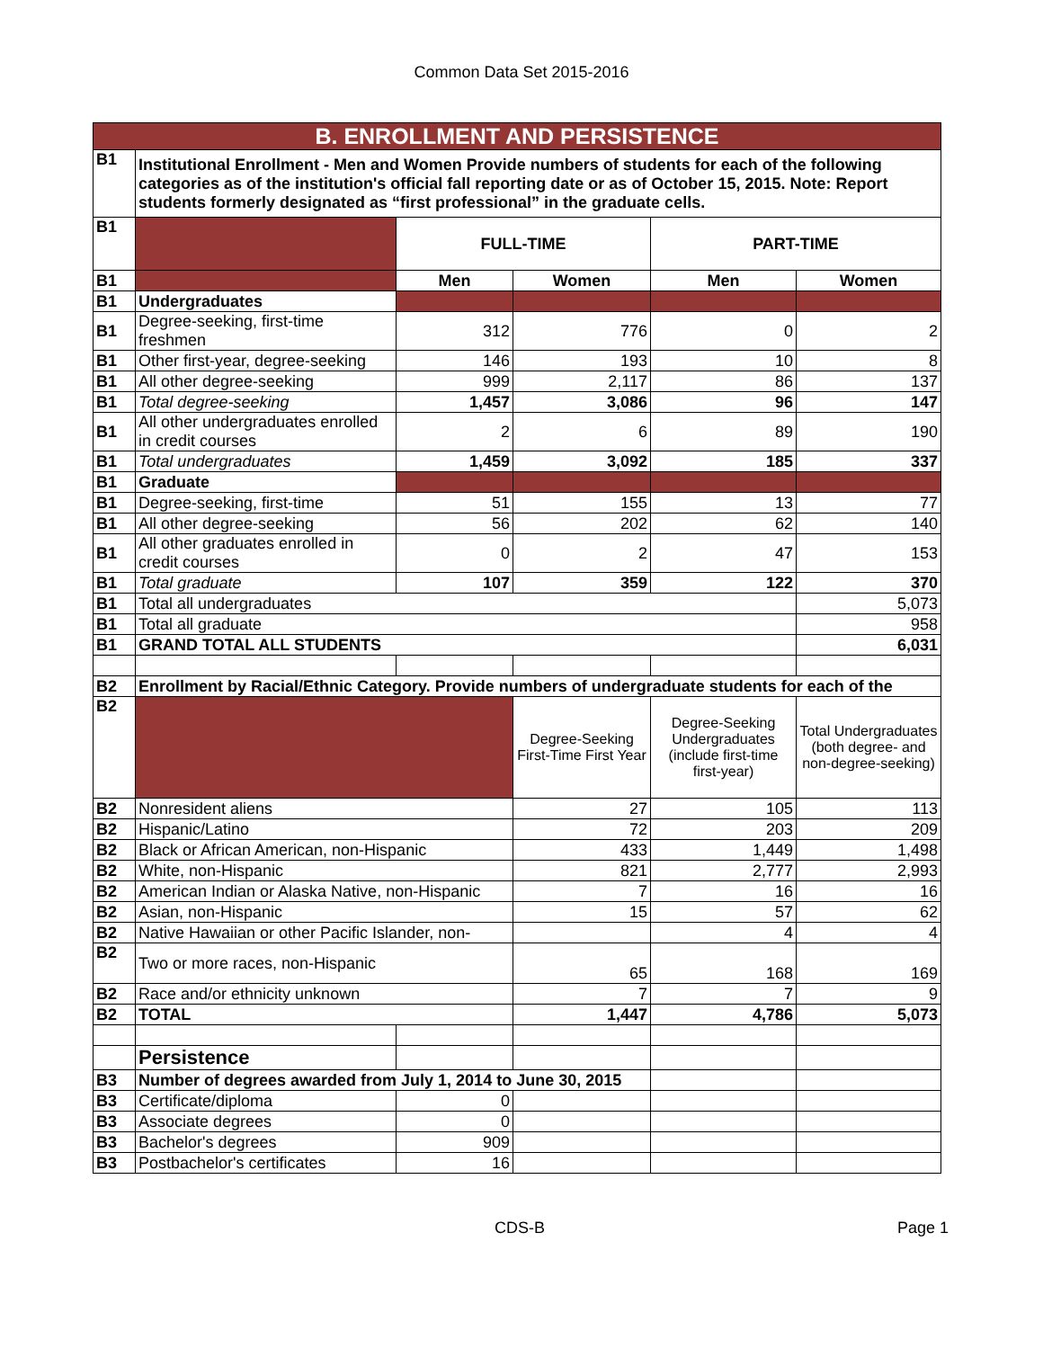Common Data Set 2015-2016
| B. ENROLLMENT AND PERSISTENCE | | | | | |
| B1 | Institutional Enrollment - Men and Women Provide numbers of students for each of the following categories as of the institution's official fall reporting date or as of October 15, 2015. Note: Report students formerly designated as “first professional” in the graduate cells. | | | | |
| B1 | | FULL-TIME | | PART-TIME | |
| B1 | | Men | Women | Men | Women |
| B1 | Undergraduates | | | | |
| B1 | Degree-seeking, first-time freshmen | 312 | 776 | 0 | 2 |
| B1 | Other first-year, degree-seeking | 146 | 193 | 10 | 8 |
| B1 | All other degree-seeking | 999 | 2,117 | 86 | 137 |
| B1 | Total degree-seeking | 1,457 | 3,086 | 96 | 147 |
| B1 | All other undergraduates enrolled in credit courses | 2 | 6 | 89 | 190 |
| B1 | Total undergraduates | 1,459 | 3,092 | 185 | 337 |
| B1 | Graduate | | | | |
| B1 | Degree-seeking, first-time | 51 | 155 | 13 | 77 |
| B1 | All other degree-seeking | 56 | 202 | 62 | 140 |
| B1 | All other graduates enrolled in credit courses | 0 | 2 | 47 | 153 |
| B1 | Total graduate | 107 | 359 | 122 | 370 |
| B1 | Total all undergraduates | | | | 5,073 |
| B1 | Total all graduate | | | | 958 |
| B1 | GRAND TOTAL ALL STUDENTS | | | | 6,031 |
| B2 | Enrollment by Racial/Ethnic Category. Provide numbers of undergraduate students for each of the | | | | |
| B2 | | | Degree-Seeking First-Time First Year | Degree-Seeking Undergraduates (include first-time first-year) | Total Undergraduates (both degree- and non-degree-seeking) |
| B2 | Nonresident aliens | | 27 | 105 | 113 |
| B2 | Hispanic/Latino | | 72 | 203 | 209 |
| B2 | Black or African American, non-Hispanic | | 433 | 1,449 | 1,498 |
| B2 | White, non-Hispanic | | 821 | 2,777 | 2,993 |
| B2 | American Indian or Alaska Native, non-Hispanic | | 7 | 16 | 16 |
| B2 | Asian, non-Hispanic | | 15 | 57 | 62 |
| B2 | Native Hawaiian or other Pacific Islander, non- | | | 4 | 4 |
| B2 | Two or more races, non-Hispanic | | 65 | 168 | 169 |
| B2 | Race and/or ethnicity unknown | | 7 | 7 | 9 |
| B2 | TOTAL | | 1,447 | 4,786 | 5,073 |
| | Persistence | | | | |
| B3 | Number of degrees awarded from July 1, 2014 to June 30, 2015 | | | | |
| B3 | Certificate/diploma | 0 | | | |
| B3 | Associate degrees | 0 | | | |
| B3 | Bachelor's degrees | 909 | | | |
| B3 | Postbachelor's certificates | 16 | | | |
CDS-B Page 1